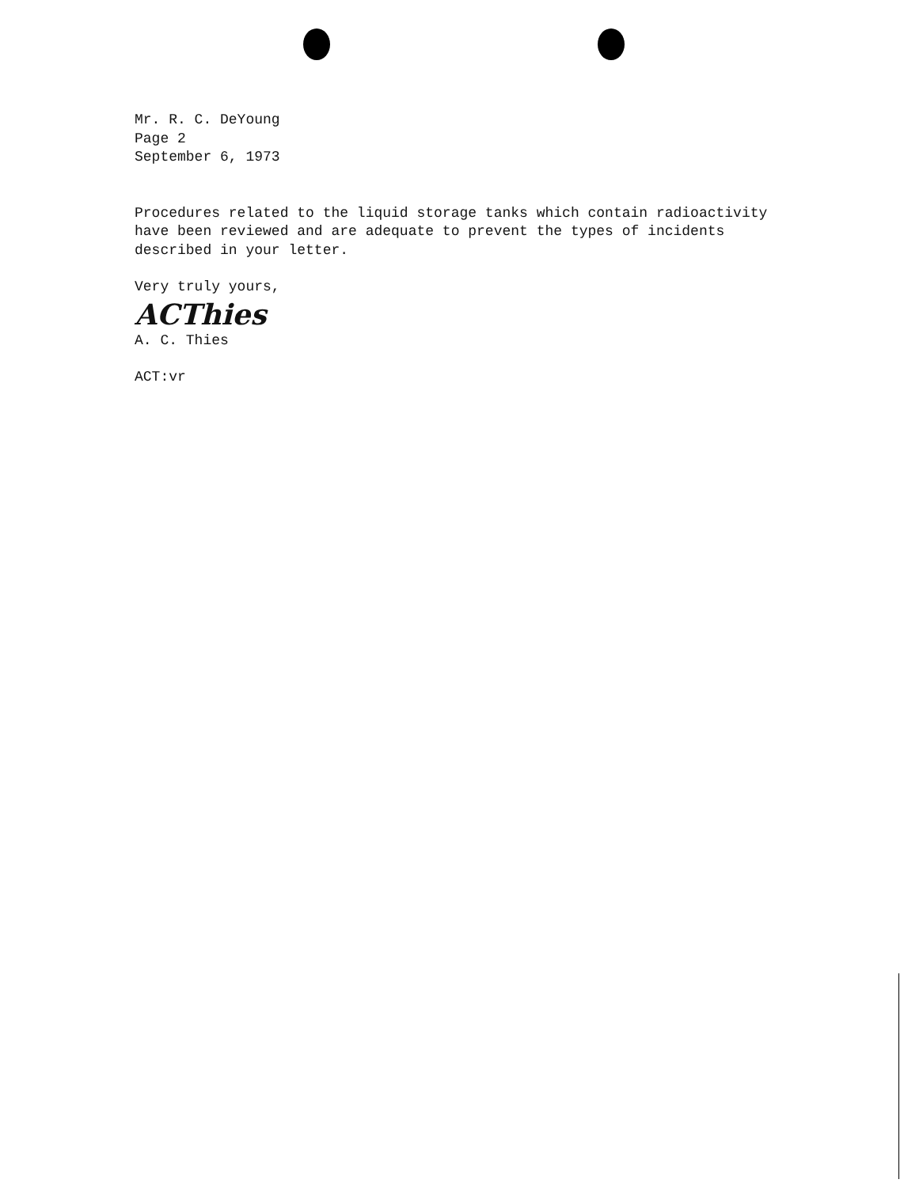Mr. R. C. DeYoung
Page 2
September 6, 1973
Procedures related to the liquid storage tanks which contain radioactivity
have been reviewed and are adequate to prevent the types of incidents
described in your letter.
Very truly yours,
ACThies
A. C. Thies
ACT:vr